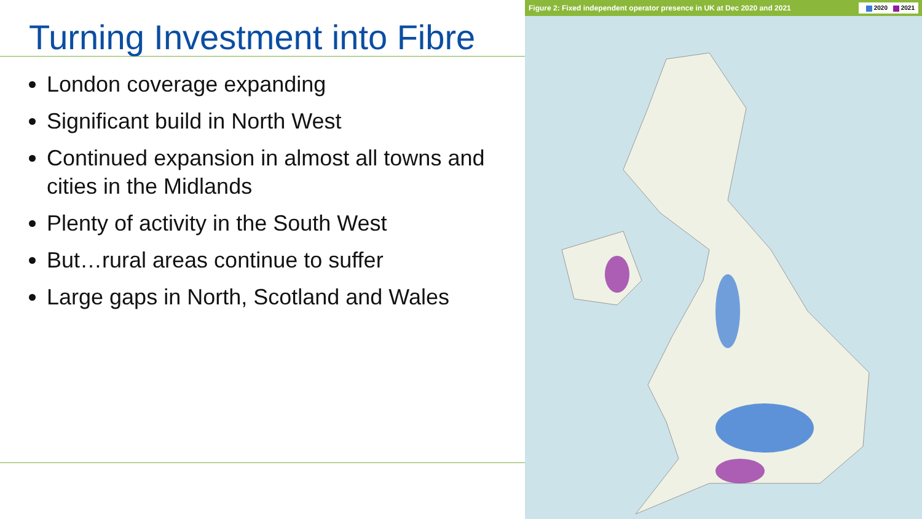Turning Investment into Fibre
London coverage expanding
Significant build in North West
Continued expansion in almost all towns and cities in the Midlands
Plenty of activity in the South West
But…rural areas continue to suffer
Large gaps in North, Scotland and Wales
Figure 2: Fixed independent operator presence in UK at Dec 2020 and 2021 2020 2021